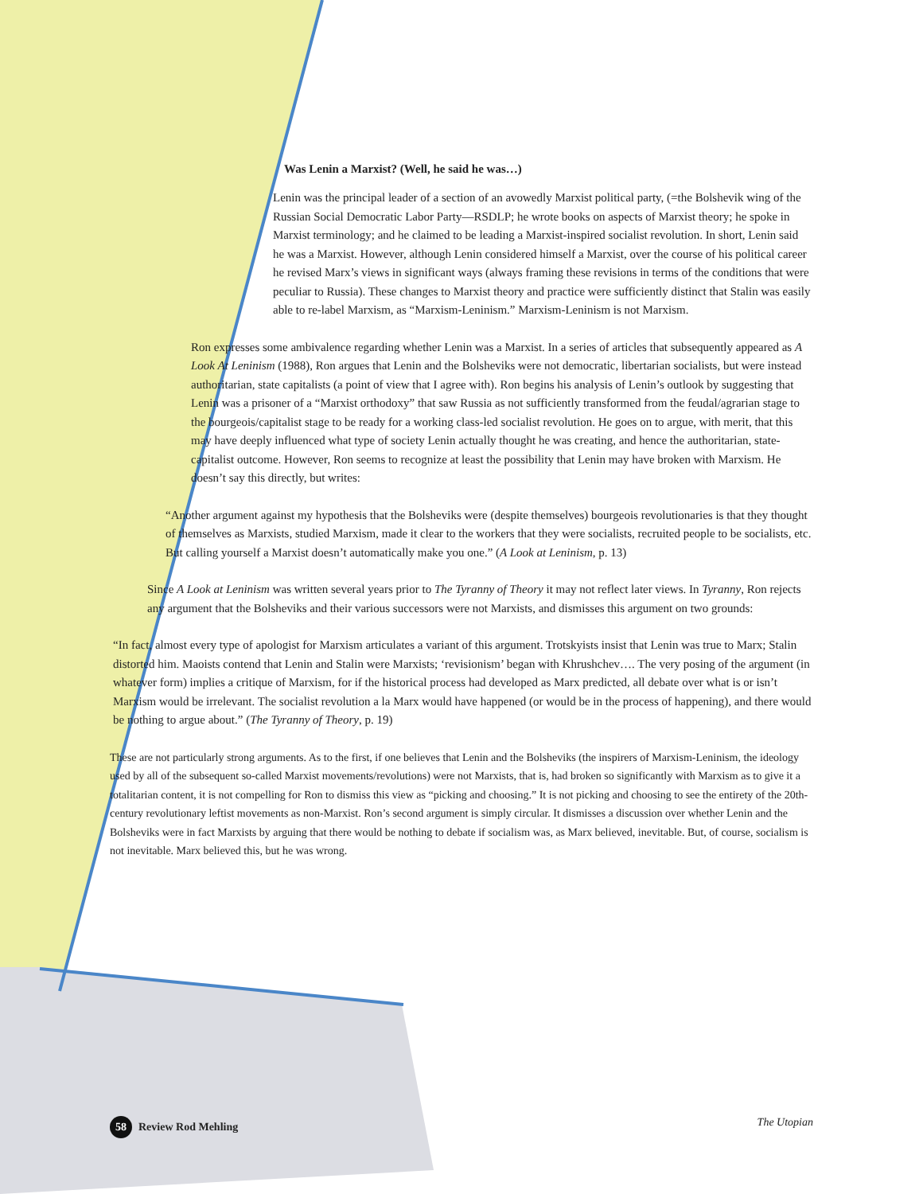Was Lenin a Marxist? (Well, he said he was…)
Lenin was the principal leader of a section of an avowedly Marxist political party, (=the Bolshevik wing of the Russian Social Democratic Labor Party—RSDLP; he wrote books on aspects of Marxist theory; he spoke in Marxist terminology; and he claimed to be leading a Marxist-inspired socialist revolution. In short, Lenin said he was a Marxist. However, although Lenin considered himself a Marxist, over the course of his political career he revised Marx’s views in significant ways (always framing these revisions in terms of the conditions that were peculiar to Russia). These changes to Marxist theory and practice were sufficiently distinct that Stalin was easily able to re-label Marxism, as “Marxism-Leninism.” Marxism-Leninism is not Marxism.
Ron expresses some ambivalence regarding whether Lenin was a Marxist. In a series of articles that subsequently appeared as A Look At Leninism (1988), Ron argues that Lenin and the Bolsheviks were not democratic, libertarian socialists, but were instead authoritarian, state capitalists (a point of view that I agree with). Ron begins his analysis of Lenin’s outlook by suggesting that Lenin was a prisoner of a “Marxist orthodoxy” that saw Russia as not sufficiently transformed from the feudal/agrarian stage to the bourgeois/capitalist stage to be ready for a working class-led socialist revolution. He goes on to argue, with merit, that this may have deeply influenced what type of society Lenin actually thought he was creating, and hence the authoritarian, state-capitalist outcome. However, Ron seems to recognize at least the possibility that Lenin may have broken with Marxism. He doesn’t say this directly, but writes:
“Another argument against my hypothesis that the Bolsheviks were (despite themselves) bourgeois revolutionaries is that they thought of themselves as Marxists, studied Marxism, made it clear to the workers that they were socialists, recruited people to be socialists, etc. But calling yourself a Marxist doesn’t automatically make you one.” (A Look at Leninism, p. 13)
Since A Look at Leninism was written several years prior to The Tyranny of Theory it may not reflect later views. In Tyranny, Ron rejects any argument that the Bolsheviks and their various successors were not Marxists, and dismisses this argument on two grounds:
“In fact, almost every type of apologist for Marxism articulates a variant of this argument. Trotskyists insist that Lenin was true to Marx; Stalin distorted him. Maoists contend that Lenin and Stalin were Marxists; ‘revisionism’ began with Khrushchev…. The very posing of the argument (in whatever form) implies a critique of Marxism, for if the historical process had developed as Marx predicted, all debate over what is or isn’t Marxism would be irrelevant. The socialist revolution a la Marx would have happened (or would be in the process of happening), and there would be nothing to argue about.” (The Tyranny of Theory, p. 19)
These are not particularly strong arguments. As to the first, if one believes that Lenin and the Bolsheviks (the inspirers of Marxism-Leninism, the ideology used by all of the subsequent so-called Marxist movements/revolutions) were not Marxists, that is, had broken so significantly with Marxism as to give it a totalitarian content, it is not compelling for Ron to dismiss this view as “picking and choosing.” It is not picking and choosing to see the entirety of the 20th-century revolutionary leftist movements as non-Marxist. Ron’s second argument is simply circular. It dismisses a discussion over whether Lenin and the Bolsheviks were in fact Marxists by arguing that there would be nothing to debate if socialism was, as Marx believed, inevitable. But, of course, socialism is not inevitable. Marx believed this, but he was wrong.
58 Review Rod Mehling The Utopian